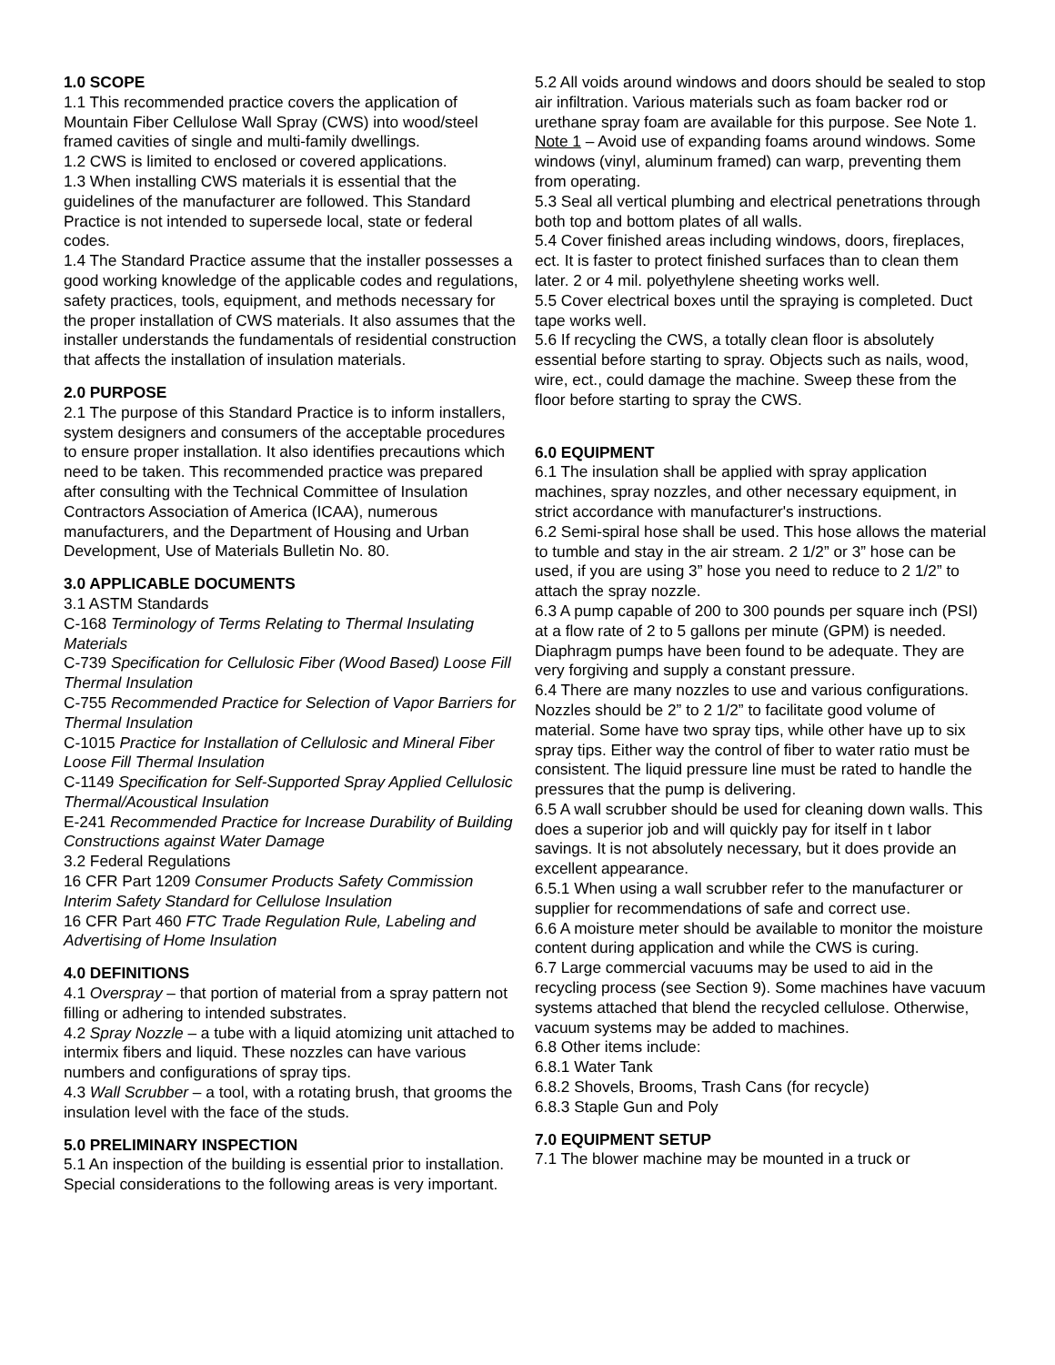1.0 SCOPE
1.1 This recommended practice covers the application of Mountain Fiber Cellulose Wall Spray (CWS) into wood/steel framed cavities of single and multi-family dwellings.
1.2 CWS is limited to enclosed or covered applications.
1.3 When installing CWS materials it is essential that the guidelines of the manufacturer are followed. This Standard Practice is not intended to supersede local, state or federal codes.
1.4 The Standard Practice assume that the installer possesses a good working knowledge of the applicable codes and regulations, safety practices, tools, equipment, and methods necessary for the proper installation of CWS materials. It also assumes that the installer understands the fundamentals of residential construction that affects the installation of insulation materials.
2.0 PURPOSE
2.1 The purpose of this Standard Practice is to inform installers, system designers and consumers of the acceptable procedures to ensure proper installation. It also identifies precautions which need to be taken. This recommended practice was prepared after consulting with the Technical Committee of Insulation Contractors Association of America (ICAA), numerous manufacturers, and the Department of Housing and Urban Development, Use of Materials Bulletin No. 80.
3.0 APPLICABLE DOCUMENTS
3.1 ASTM Standards
C-168 Terminology of Terms Relating to Thermal Insulating Materials
C-739 Specification for Cellulosic Fiber (Wood Based) Loose Fill Thermal Insulation
C-755 Recommended Practice for Selection of Vapor Barriers for Thermal Insulation
C-1015 Practice for Installation of Cellulosic and Mineral Fiber Loose Fill Thermal Insulation
C-1149 Specification for Self-Supported Spray Applied Cellulosic Thermal/Acoustical Insulation
E-241 Recommended Practice for Increase Durability of Building Constructions against Water Damage
3.2 Federal Regulations
16 CFR Part 1209 Consumer Products Safety Commission Interim Safety Standard for Cellulose Insulation
16 CFR Part 460 FTC Trade Regulation Rule, Labeling and Advertising of Home Insulation
4.0 DEFINITIONS
4.1 Overspray – that portion of material from a spray pattern not filling or adhering to intended substrates.
4.2 Spray Nozzle – a tube with a liquid atomizing unit attached to intermix fibers and liquid. These nozzles can have various numbers and configurations of spray tips.
4.3 Wall Scrubber – a tool, with a rotating brush, that grooms the insulation level with the face of the studs.
5.0 PRELIMINARY INSPECTION
5.1 An inspection of the building is essential prior to installation. Special considerations to the following areas is very important.
5.2 All voids around windows and doors should be sealed to stop air infiltration. Various materials such as foam backer rod or urethane spray foam are available for this purpose. See Note 1.
Note 1 – Avoid use of expanding foams around windows. Some windows (vinyl, aluminum framed) can warp, preventing them from operating.
5.3 Seal all vertical plumbing and electrical penetrations through both top and bottom plates of all walls.
5.4 Cover finished areas including windows, doors, fireplaces, ect. It is faster to protect finished surfaces than to clean them later. 2 or 4 mil. polyethylene sheeting works well.
5.5 Cover electrical boxes until the spraying is completed. Duct tape works well.
5.6 If recycling the CWS, a totally clean floor is absolutely essential before starting to spray. Objects such as nails, wood, wire, ect., could damage the machine. Sweep these from the floor before starting to spray the CWS.
6.0 EQUIPMENT
6.1 The insulation shall be applied with spray application machines, spray nozzles, and other necessary equipment, in strict accordance with manufacturer's instructions.
6.2 Semi-spiral hose shall be used. This hose allows the material to tumble and stay in the air stream. 2 1/2” or 3” hose can be used, if you are using 3” hose you need to reduce to 2 1/2” to attach the spray nozzle.
6.3 A pump capable of 200 to 300 pounds per square inch (PSI) at a flow rate of 2 to 5 gallons per minute (GPM) is needed. Diaphragm pumps have been found to be adequate. They are very forgiving and supply a constant pressure.
6.4 There are many nozzles to use and various configurations. Nozzles should be 2” to 2 1/2” to facilitate good volume of material. Some have two spray tips, while other have up to six spray tips. Either way the control of fiber to water ratio must be consistent. The liquid pressure line must be rated to handle the pressures that the pump is delivering.
6.5 A wall scrubber should be used for cleaning down walls. This does a superior job and will quickly pay for itself in t labor savings. It is not absolutely necessary, but it does provide an excellent appearance.
6.5.1 When using a wall scrubber refer to the manufacturer or supplier for recommendations of safe and correct use.
6.6 A moisture meter should be available to monitor the moisture content during application and while the CWS is curing.
6.7 Large commercial vacuums may be used to aid in the recycling process (see Section 9). Some machines have vacuum systems attached that blend the recycled cellulose. Otherwise, vacuum systems may be added to machines.
6.8 Other items include:
6.8.1 Water Tank
6.8.2 Shovels, Brooms, Trash Cans (for recycle)
6.8.3 Staple Gun and Poly
7.0 EQUIPMENT SETUP
7.1 The blower machine may be mounted in a truck or